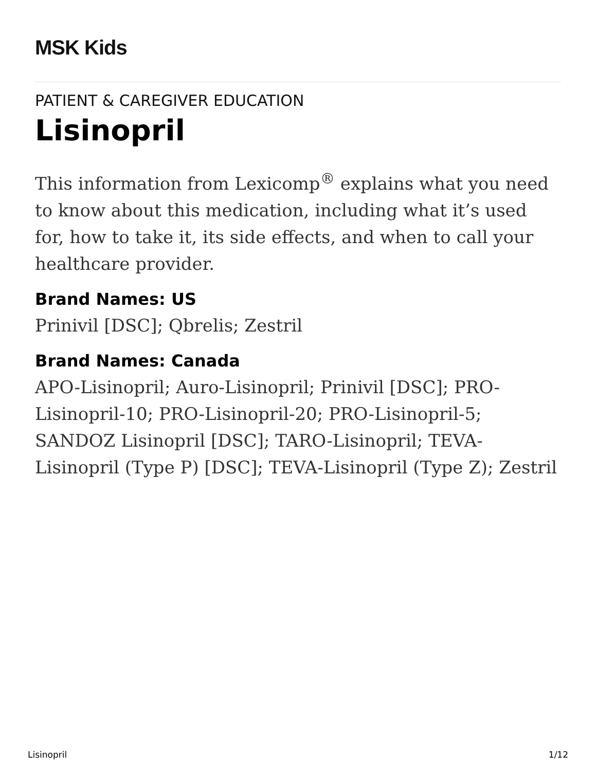MSK Kids
PATIENT & CAREGIVER EDUCATION
Lisinopril
This information from Lexicomp<sup>®</sup> explains what you need to know about this medication, including what it’s used for, how to take it, its side effects, and when to call your healthcare provider.
Brand Names: US
Prinivil [DSC]; Qbrelis; Zestril
Brand Names: Canada
APO-Lisinopril; Auro-Lisinopril; Prinivil [DSC]; PRO-Lisinopril-10; PRO-Lisinopril-20; PRO-Lisinopril-5; SANDOZ Lisinopril [DSC]; TARO-Lisinopril; TEVA-Lisinopril (Type P) [DSC]; TEVA-Lisinopril (Type Z); Zestril
Lisinopril 1/12